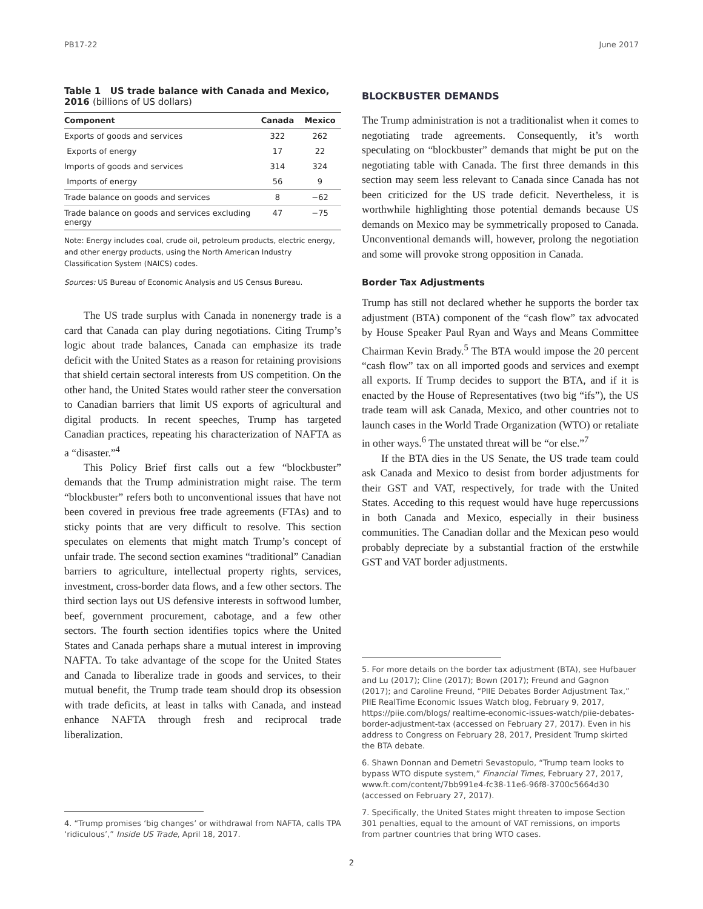PB17-22 June 2017
Table 1 US trade balance with Canada and Mexico, 2016 (billions of US dollars)
| Component | Canada | Mexico |
| --- | --- | --- |
| Exports of goods and services | 322 | 262 |
| Exports of energy | 17 | 22 |
| Imports of goods and services | 314 | 324 |
| Imports of energy | 56 | 9 |
| Trade balance on goods and services | 8 | −62 |
| Trade balance on goods and services excluding energy | 47 | −75 |
Note: Energy includes coal, crude oil, petroleum products, electric energy, and other energy products, using the North American Industry Classification System (NAICS) codes.
Sources: US Bureau of Economic Analysis and US Census Bureau.
The US trade surplus with Canada in nonenergy trade is a card that Canada can play during negotiations. Citing Trump’s logic about trade balances, Canada can emphasize its trade deficit with the United States as a reason for retaining provisions that shield certain sectoral interests from US competition. On the other hand, the United States would rather steer the conversation to Canadian barriers that limit US exports of agricultural and digital products. In recent speeches, Trump has targeted Canadian practices, repeating his characterization of NAFTA as a “disaster.”<sup>4</sup>
This Policy Brief first calls out a few “blockbuster” demands that the Trump administration might raise. The term “blockbuster” refers both to unconventional issues that have not been covered in previous free trade agreements (FTAs) and to sticky points that are very difficult to resolve. This section speculates on elements that might match Trump’s concept of unfair trade. The second section examines “traditional” Canadian barriers to agriculture, intellectual property rights, services, investment, cross-border data flows, and a few other sectors. The third section lays out US defensive interests in softwood lumber, beef, government procurement, cabotage, and a few other sectors. The fourth section identifies topics where the United States and Canada perhaps share a mutual interest in improving NAFTA. To take advantage of the scope for the United States and Canada to liberalize trade in goods and services, to their mutual benefit, the Trump trade team should drop its obsession with trade deficits, at least in talks with Canada, and instead enhance NAFTA through fresh and reciprocal trade liberalization.
4. “Trump promises ‘big changes’ or withdrawal from NAFTA, calls TPA ‘ridiculous’,” Inside US Trade, April 18, 2017.
BLOCKBUSTER DEMANDS
The Trump administration is not a traditionalist when it comes to negotiating trade agreements. Consequently, it’s worth speculating on “blockbuster” demands that might be put on the negotiating table with Canada. The first three demands in this section may seem less relevant to Canada since Canada has not been criticized for the US trade deficit. Nevertheless, it is worthwhile highlighting those potential demands because US demands on Mexico may be symmetrically proposed to Canada. Unconventional demands will, however, prolong the negotiation and some will provoke strong opposition in Canada.
Border Tax Adjustments
Trump has still not declared whether he supports the border tax adjustment (BTA) component of the “cash flow” tax advocated by House Speaker Paul Ryan and Ways and Means Committee Chairman Kevin Brady.<sup>5</sup> The BTA would impose the 20 percent “cash flow” tax on all imported goods and services and exempt all exports. If Trump decides to support the BTA, and if it is enacted by the House of Representatives (two big “ifs”), the US trade team will ask Canada, Mexico, and other countries not to launch cases in the World Trade Organization (WTO) or retaliate in other ways.<sup>6</sup> The unstated threat will be “or else.”<sup>7</sup>
If the BTA dies in the US Senate, the US trade team could ask Canada and Mexico to desist from border adjustments for their GST and VAT, respectively, for trade with the United States. Acceding to this request would have huge repercussions in both Canada and Mexico, especially in their business communities. The Canadian dollar and the Mexican peso would probably depreciate by a substantial fraction of the erstwhile GST and VAT border adjustments.
5. For more details on the border tax adjustment (BTA), see Hufbauer and Lu (2017); Cline (2017); Bown (2017); Freund and Gagnon (2017); and Caroline Freund, “PIIE Debates Border Adjustment Tax,” PIIE RealTime Economic Issues Watch blog, February 9, 2017, https://piie.com/blogs/ realtime-economic-issues-watch/piie-debates-border-adjustment-tax (accessed on February 27, 2017). Even in his address to Congress on February 28, 2017, President Trump skirted the BTA debate.
6. Shawn Donnan and Demetri Sevastopulo, “Trump team looks to bypass WTO dispute system,” Financial Times, February 27, 2017, www.ft.com/content/7bb991e4-fc38-11e6-96f8-3700c5664d30 (accessed on February 27, 2017).
7. Specifically, the United States might threaten to impose Section 301 penalties, equal to the amount of VAT remissions, on imports from partner countries that bring WTO cases.
2